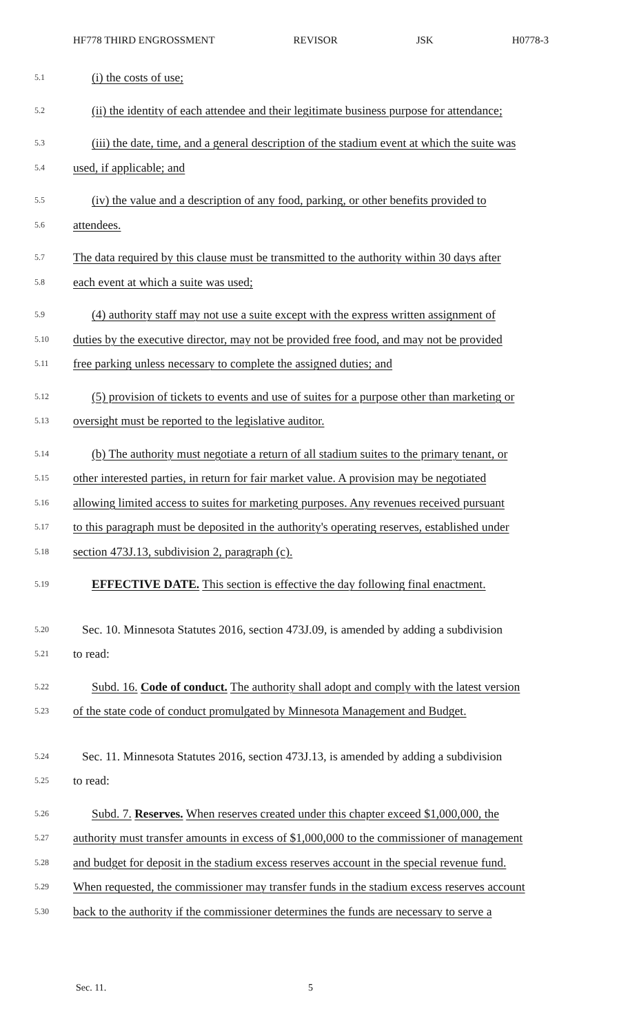HF778 THIRD ENGROSSMENT REVISOR JSK H0778-3
5.1 (i) the costs of use;
5.2 (ii) the identity of each attendee and their legitimate business purpose for attendance;
5.3 (iii) the date, time, and a general description of the stadium event at which the suite was
5.4 used, if applicable; and
5.5 (iv) the value and a description of any food, parking, or other benefits provided to
5.6 attendees.
5.7 The data required by this clause must be transmitted to the authority within 30 days after
5.8 each event at which a suite was used;
5.9 (4) authority staff may not use a suite except with the express written assignment of
5.10 duties by the executive director, may not be provided free food, and may not be provided
5.11 free parking unless necessary to complete the assigned duties; and
5.12 (5) provision of tickets to events and use of suites for a purpose other than marketing or
5.13 oversight must be reported to the legislative auditor.
5.14 (b) The authority must negotiate a return of all stadium suites to the primary tenant, or
5.15 other interested parties, in return for fair market value. A provision may be negotiated
5.16 allowing limited access to suites for marketing purposes. Any revenues received pursuant
5.17 to this paragraph must be deposited in the authority's operating reserves, established under
5.18 section 473J.13, subdivision 2, paragraph (c).
5.19 EFFECTIVE DATE. This section is effective the day following final enactment.
5.20 Sec. 10. Minnesota Statutes 2016, section 473J.09, is amended by adding a subdivision
5.21 to read:
5.22 Subd. 16. Code of conduct. The authority shall adopt and comply with the latest version
5.23 of the state code of conduct promulgated by Minnesota Management and Budget.
5.24 Sec. 11. Minnesota Statutes 2016, section 473J.13, is amended by adding a subdivision
5.25 to read:
5.26 Subd. 7. Reserves. When reserves created under this chapter exceed $1,000,000, the
5.27 authority must transfer amounts in excess of $1,000,000 to the commissioner of management
5.28 and budget for deposit in the stadium excess reserves account in the special revenue fund.
5.29 When requested, the commissioner may transfer funds in the stadium excess reserves account
5.30 back to the authority if the commissioner determines the funds are necessary to serve a
Sec. 11. 5